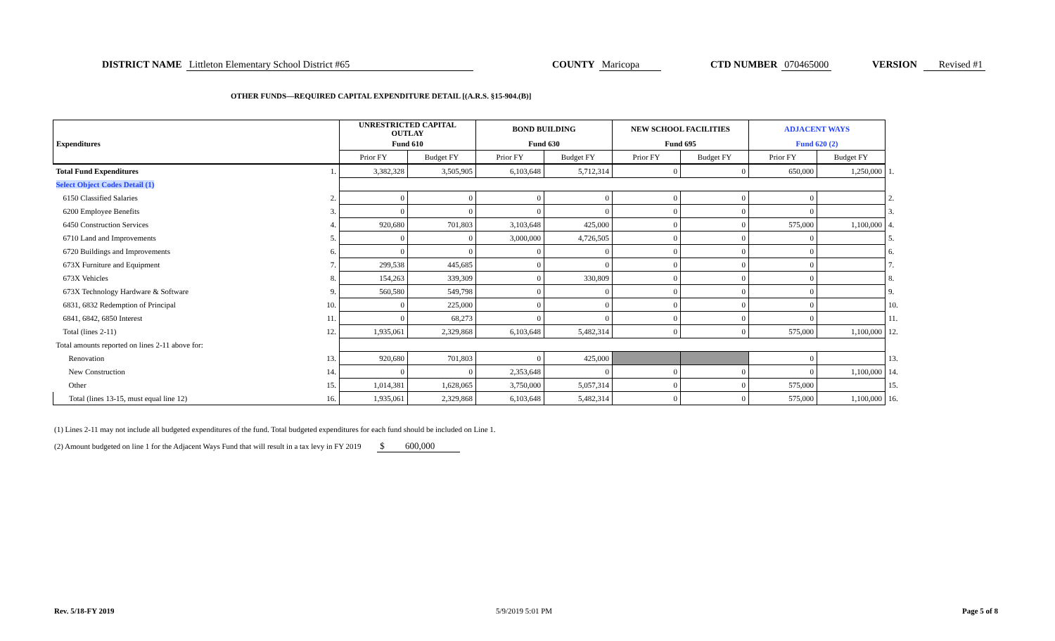DISTRICT NAME Littleton Elementary School District #65 COUNTY Maricopa CTD NUMBER 070465000 VERSION Revised #1
OTHER FUNDS—REQUIRED CAPITAL EXPENDITURE DETAIL [(A.R.S. §15-904.(B)]
| | | UNRESTRICTED CAPITAL OUTLAY | | BOND BUILDING | | NEW SCHOOL FACILITIES | | ADJACENT WAYS | | |
| --- | --- | --- | --- | --- | --- | --- | --- | --- | --- | --- |
| Expenditures | | Fund 610 | | Fund 630 | | Fund 695 | | Fund 620 (2) | | |
| | | Prior FY | Budget FY | Prior FY | Budget FY | Prior FY | Budget FY | Prior FY | Budget FY | |
| Total Fund Expenditures | 1. | 3,382,328 | 3,505,905 | 6,103,648 | 5,712,314 | 0 | 0 | 650,000 | 1,250,000 | 1. |
| Select Object Codes Detail (1) | | | | | | | | | | |
| 6150 Classified Salaries | 2. | 0 | 0 | 0 | 0 | 0 | 0 | 0 | | 2. |
| 6200 Employee Benefits | 3. | 0 | 0 | 0 | 0 | 0 | 0 | 0 | | 3. |
| 6450 Construction Services | 4. | 920,680 | 701,803 | 3,103,648 | 425,000 | 0 | 0 | 575,000 | 1,100,000 | 4. |
| 6710 Land and Improvements | 5. | 0 | 0 | 3,000,000 | 4,726,505 | 0 | 0 | 0 | | 5. |
| 6720 Buildings and Improvements | 6. | 0 | 0 | 0 | 0 | 0 | 0 | 0 | | 6. |
| 673X Furniture and Equipment | 7. | 299,538 | 445,685 | 0 | 0 | 0 | 0 | 0 | | 7. |
| 673X Vehicles | 8. | 154,263 | 339,309 | 0 | 330,809 | 0 | 0 | 0 | | 8. |
| 673X Technology Hardware & Software | 9. | 560,580 | 549,798 | 0 | 0 | 0 | 0 | 0 | | 9. |
| 6831, 6832 Redemption of Principal | 10. | 0 | 225,000 | 0 | 0 | 0 | 0 | 0 | | 10. |
| 6841, 6842, 6850 Interest | 11. | 0 | 68,273 | 0 | 0 | 0 | 0 | 0 | | 11. |
| Total (lines 2-11) | 12. | 1,935,061 | 2,329,868 | 6,103,648 | 5,482,314 | 0 | 0 | 575,000 | 1,100,000 | 12. |
| Total amounts reported on lines 2-11 above for: | | | | | | | | | | |
| Renovation | 13. | 920,680 | 701,803 | 0 | 425,000 | | | 0 | | 13. |
| New Construction | 14. | 0 | 0 | 2,353,648 | 0 | 0 | 0 | 0 | 1,100,000 | 14. |
| Other | 15. | 1,014,381 | 1,628,065 | 3,750,000 | 5,057,314 | 0 | 0 | 575,000 | | 15. |
| Total (lines 13-15, must equal line 12) | 16. | 1,935,061 | 2,329,868 | 6,103,648 | 5,482,314 | 0 | 0 | 575,000 | 1,100,000 | 16. |
(1) Lines 2-11 may not include all budgeted expenditures of the fund. Total budgeted expenditures for each fund should be included on Line 1.
(2) Amount budgeted on line 1 for the Adjacent Ways Fund that will result in a tax levy in FY 2019 $ 600,000
Rev. 5/18-FY 2019 5/9/2019 5:01 PM Page 5 of 8